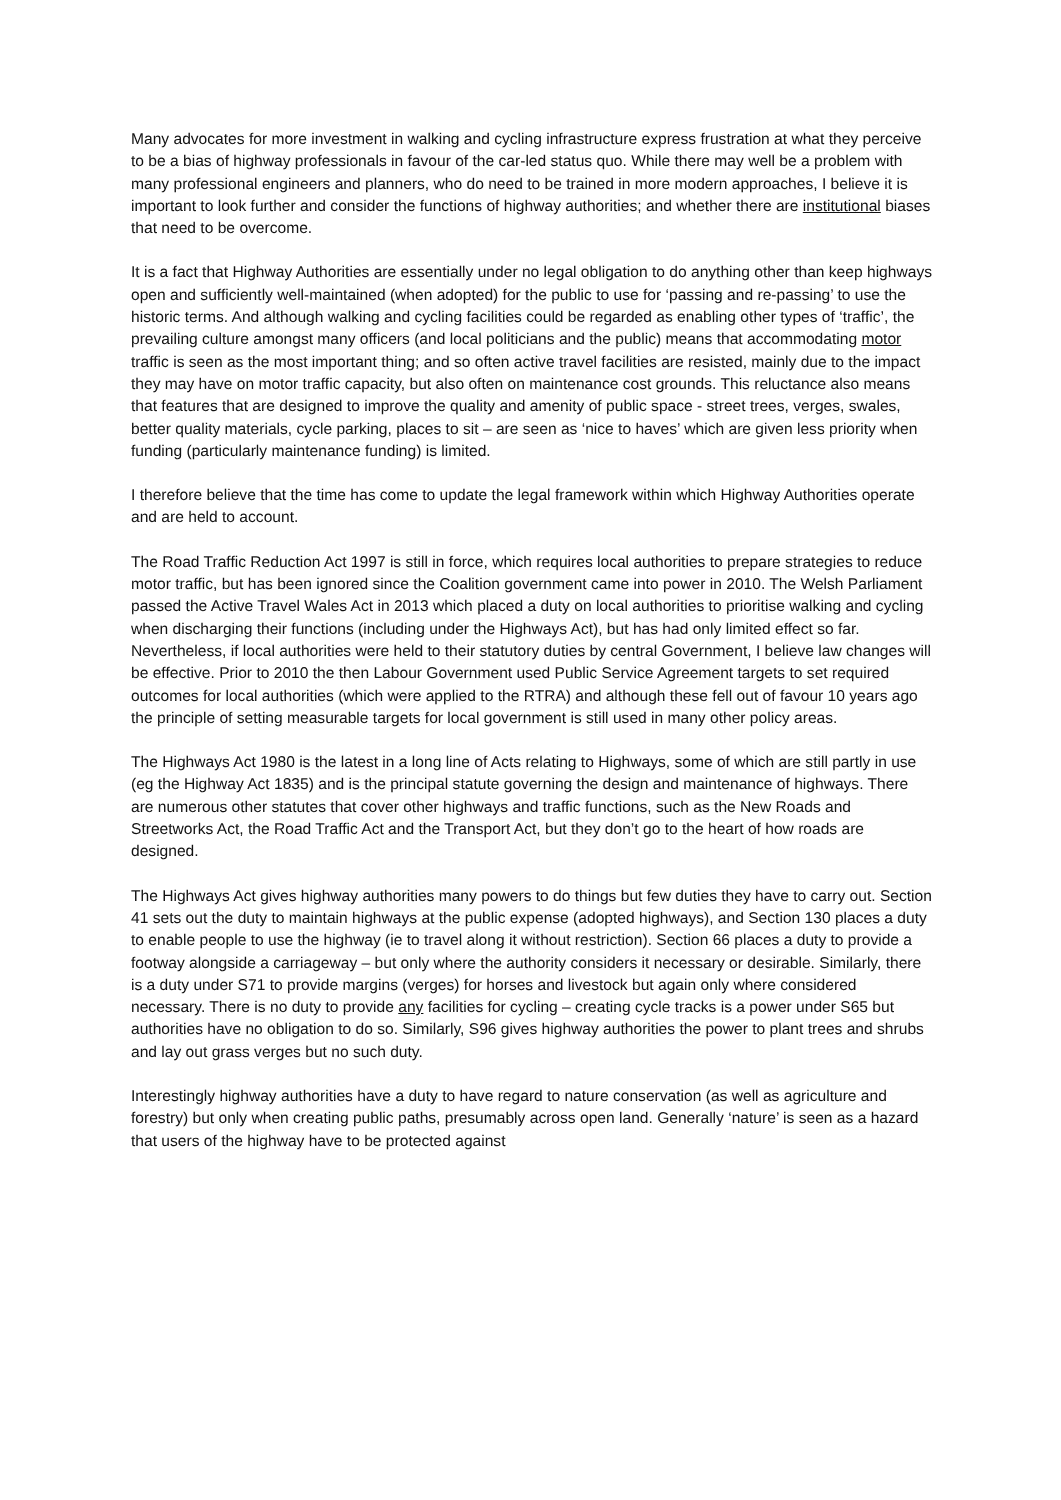Many advocates for more investment in walking and cycling infrastructure express frustration at what they perceive to be a bias of highway professionals in favour of the car-led status quo. While there may well be a problem with many professional engineers and planners, who do need to be trained in more modern approaches, I believe it is important to look further and consider the functions of highway authorities; and whether there are institutional biases that need to be overcome.
It is a fact that Highway Authorities are essentially under no legal obligation to do anything other than keep highways open and sufficiently well-maintained (when adopted) for the public to use for ‘passing and re-passing’ to use the historic terms. And although walking and cycling facilities could be regarded as enabling other types of ‘traffic’, the prevailing culture amongst many officers (and local politicians and the public) means that accommodating motor traffic is seen as the most important thing; and so often active travel facilities are resisted, mainly due to the impact they may have on motor traffic capacity, but also often on maintenance cost grounds. This reluctance also means that features that are designed to improve the quality and amenity of public space - street trees, verges, swales, better quality materials, cycle parking, places to sit – are seen as ‘nice to haves’ which are given less priority when funding (particularly maintenance funding) is limited.
I therefore believe that the time has come to update the legal framework within which Highway Authorities operate and are held to account.
The Road Traffic Reduction Act 1997 is still in force, which requires local authorities to prepare strategies to reduce motor traffic, but has been ignored since the Coalition government came into power in 2010. The Welsh Parliament passed the Active Travel Wales Act in 2013 which placed a duty on local authorities to prioritise walking and cycling when discharging their functions (including under the Highways Act), but has had only limited effect so far. Nevertheless, if local authorities were held to their statutory duties by central Government, I believe law changes will be effective. Prior to 2010 the then Labour Government used Public Service Agreement targets to set required outcomes for local authorities (which were applied to the RTRA) and although these fell out of favour 10 years ago the principle of setting measurable targets for local government is still used in many other policy areas.
The Highways Act 1980 is the latest in a long line of Acts relating to Highways, some of which are still partly in use (eg the Highway Act 1835) and is the principal statute governing the design and maintenance of highways. There are numerous other statutes that cover other highways and traffic functions, such as the New Roads and Streetworks Act, the Road Traffic Act and the Transport Act, but they don’t go to the heart of how roads are designed.
The Highways Act gives highway authorities many powers to do things but few duties they have to carry out. Section 41 sets out the duty to maintain highways at the public expense (adopted highways), and Section 130 places a duty to enable people to use the highway (ie to travel along it without restriction). Section 66 places a duty to provide a footway alongside a carriageway – but only where the authority considers it necessary or desirable. Similarly, there is a duty under S71 to provide margins (verges) for horses and livestock but again only where considered necessary. There is no duty to provide any facilities for cycling – creating cycle tracks is a power under S65 but authorities have no obligation to do so. Similarly, S96 gives highway authorities the power to plant trees and shrubs and lay out grass verges but no such duty.
Interestingly highway authorities have a duty to have regard to nature conservation (as well as agriculture and forestry) but only when creating public paths, presumably across open land. Generally ‘nature’ is seen as a hazard that users of the highway have to be protected against